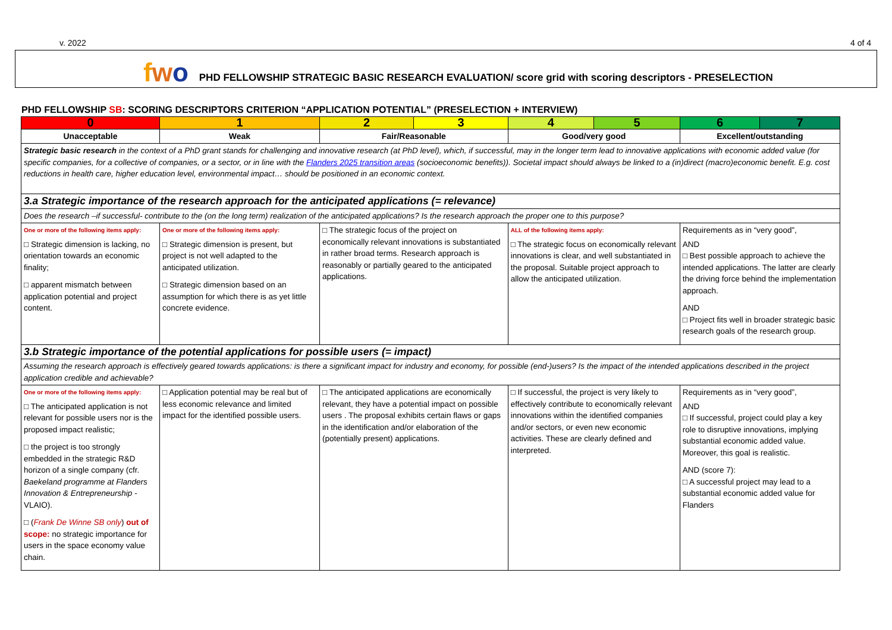v. 2022 4 of 4
fwo PHD FELLOWSHIP STRATEGIC BASIC RESEARCH EVALUATION/ score grid with scoring descriptors - PRESELECTION
PHD FELLOWSHIP SB: SCORING DESCRIPTORS CRITERION “APPLICATION POTENTIAL” (PRESELECTION + INTERVIEW)
| 0 | 1 | 2 | 3 | 4 | 5 | 6 | 7 |
| --- | --- | --- | --- | --- | --- | --- | --- |
| Unacceptable | Weak | Fair/Reasonable | | Good/very good | | Excellent/outstanding | |
| Strategic basic research in the context of a PhD grant stands for challenging and innovative research (at PhD level), which, if successful, may in the longer term lead to innovative applications with economic added value (for specific companies, for a collective of companies, or a sector, or in line with the Flanders 2025 transition areas (socioeconomic benefits)). Societal impact should always be linked to a (in)direct (macro)economic benefit. E.g. cost reductions in health care, higher education level, environmental impact… should be positioned in an economic context. | | | | | | | |
| 3.a Strategic importance of the research approach for the anticipated applications (= relevance) | | | | | | | |
| Does the research –if successful- contribute to the (on the long term) realization of the anticipated applications? Is the research approach the proper one to this purpose? | | | | | | | |
| One or more of the following items apply: □ Strategic dimension is lacking, no orientation towards an economic finality; □ apparent mismatch between application potential and project content. | One or more of the following items apply: □ Strategic dimension is present, but project is not well adapted to the anticipated utilization. □ Strategic dimension based on an assumption for which there is as yet little concrete evidence. | □ The strategic focus of the project on economically relevant innovations is substantiated in rather broad terms. Research approach is reasonably or partially geared to the anticipated applications. | | ALL of the following items apply: □ The strategic focus on economically relevant innovations is clear, and well substantiated in the proposal. Suitable project approach to allow the anticipated utilization. | | Requirements as in “very good”, AND □ Best possible approach to achieve the intended applications. The latter are clearly the driving force behind the implementation approach. AND □ Project fits well in broader strategic basic research goals of the research group. | |
| 3.b Strategic importance of the potential applications for possible users (= impact) | | | | | | | |
| Assuming the research approach is effectively geared towards applications: is there a significant impact for industry and economy, for possible (end-)users? Is the impact of the intended applications described in the project application credible and achievable? | | | | | | | |
| One or more of the following items apply: □ The anticipated application is not relevant for possible users nor is the proposed impact realistic; □ the project is too strongly embedded in the strategic R&D horizon of a single company (cfr. Baekeland programme at Flanders Innovation & Entrepreneurship - VLAIO). □ ( Frank De Winne SB only ) out of scope: no strategic importance for users in the space economy value chain. | □ Application potential may be real but of less economic relevance and limited impact for the identified possible users. | □ The anticipated applications are economically relevant, they have a potential impact on possible users . The proposal exhibits certain flaws or gaps in the identification and/or elaboration of the (potentially present) applications. | | □ If successful, the project is very likely to effectively contribute to economically relevant innovations within the identified companies and/or sectors, or even new economic activities. These are clearly defined and interpreted. | | Requirements as in “very good”, AND □ If successful, project could play a key role to disruptive innovations, implying substantial economic added value. Moreover, this goal is realistic. AND (score 7): □ A successful project may lead to a substantial economic added value for Flanders | |